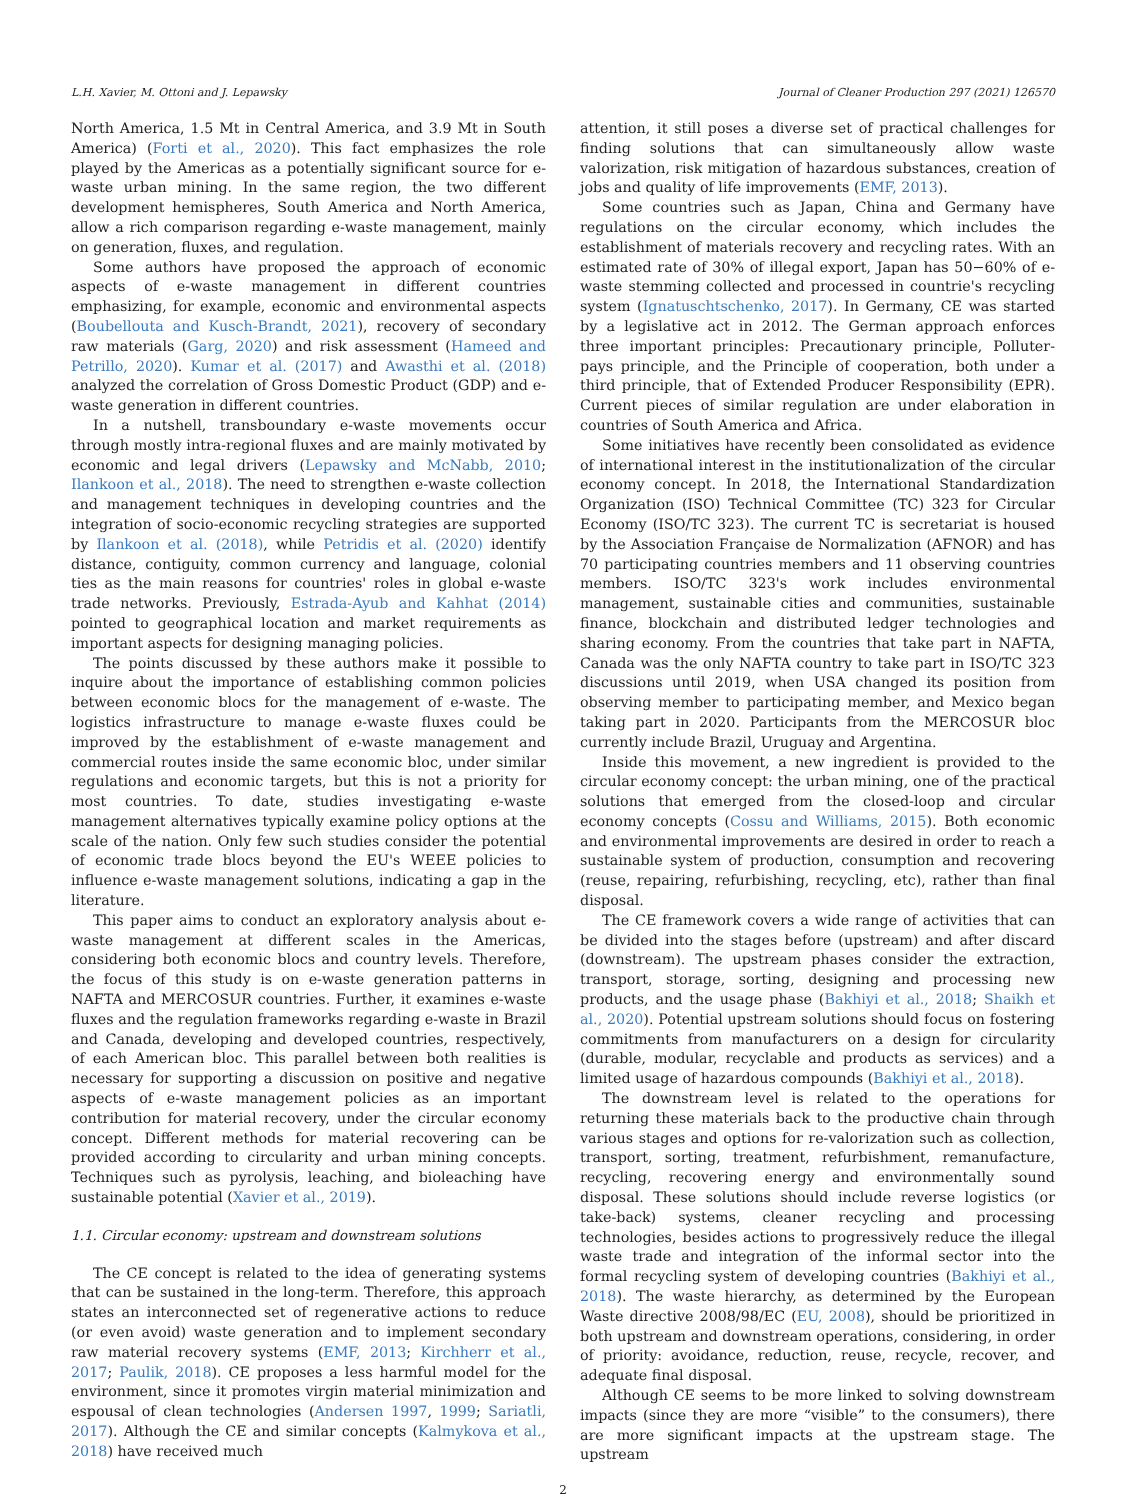L.H. Xavier, M. Ottoni and J. Lepawsky Journal of Cleaner Production 297 (2021) 126570
North America, 1.5 Mt in Central America, and 3.9 Mt in South America) (Forti et al., 2020). This fact emphasizes the role played by the Americas as a potentially significant source for e-waste urban mining. In the same region, the two different development hemispheres, South America and North America, allow a rich comparison regarding e-waste management, mainly on generation, fluxes, and regulation.
Some authors have proposed the approach of economic aspects of e-waste management in different countries emphasizing, for example, economic and environmental aspects (Boubellouta and Kusch-Brandt, 2021), recovery of secondary raw materials (Garg, 2020) and risk assessment (Hameed and Petrillo, 2020). Kumar et al. (2017) and Awasthi et al. (2018) analyzed the correlation of Gross Domestic Product (GDP) and e-waste generation in different countries.
In a nutshell, transboundary e-waste movements occur through mostly intra-regional fluxes and are mainly motivated by economic and legal drivers (Lepawsky and McNabb, 2010; Ilankoon et al., 2018). The need to strengthen e-waste collection and management techniques in developing countries and the integration of socio-economic recycling strategies are supported by Ilankoon et al. (2018), while Petridis et al. (2020) identify distance, contiguity, common currency and language, colonial ties as the main reasons for countries' roles in global e-waste trade networks. Previously, Estrada-Ayub and Kahhat (2014) pointed to geographical location and market requirements as important aspects for designing managing policies.
The points discussed by these authors make it possible to inquire about the importance of establishing common policies between economic blocs for the management of e-waste. The logistics infrastructure to manage e-waste fluxes could be improved by the establishment of e-waste management and commercial routes inside the same economic bloc, under similar regulations and economic targets, but this is not a priority for most countries. To date, studies investigating e-waste management alternatives typically examine policy options at the scale of the nation. Only few such studies consider the potential of economic trade blocs beyond the EU's WEEE policies to influence e-waste management solutions, indicating a gap in the literature.
This paper aims to conduct an exploratory analysis about e-waste management at different scales in the Americas, considering both economic blocs and country levels. Therefore, the focus of this study is on e-waste generation patterns in NAFTA and MERCOSUR countries. Further, it examines e-waste fluxes and the regulation frameworks regarding e-waste in Brazil and Canada, developing and developed countries, respectively, of each American bloc. This parallel between both realities is necessary for supporting a discussion on positive and negative aspects of e-waste management policies as an important contribution for material recovery, under the circular economy concept. Different methods for material recovering can be provided according to circularity and urban mining concepts. Techniques such as pyrolysis, leaching, and bioleaching have sustainable potential (Xavier et al., 2019).
1.1. Circular economy: upstream and downstream solutions
The CE concept is related to the idea of generating systems that can be sustained in the long-term. Therefore, this approach states an interconnected set of regenerative actions to reduce (or even avoid) waste generation and to implement secondary raw material recovery systems (EMF, 2013; Kirchherr et al., 2017; Paulik, 2018). CE proposes a less harmful model for the environment, since it promotes virgin material minimization and espousal of clean technologies (Andersen 1997, 1999; Sariatli, 2017). Although the CE and similar concepts (Kalmykova et al., 2018) have received much
attention, it still poses a diverse set of practical challenges for finding solutions that can simultaneously allow waste valorization, risk mitigation of hazardous substances, creation of jobs and quality of life improvements (EMF, 2013).
Some countries such as Japan, China and Germany have regulations on the circular economy, which includes the establishment of materials recovery and recycling rates. With an estimated rate of 30% of illegal export, Japan has 50−60% of e-waste stemming collected and processed in countrie's recycling system (Ignatuschtschenko, 2017). In Germany, CE was started by a legislative act in 2012. The German approach enforces three important principles: Precautionary principle, Polluter-pays principle, and the Principle of cooperation, both under a third principle, that of Extended Producer Responsibility (EPR). Current pieces of similar regulation are under elaboration in countries of South America and Africa.
Some initiatives have recently been consolidated as evidence of international interest in the institutionalization of the circular economy concept. In 2018, the International Standardization Organization (ISO) Technical Committee (TC) 323 for Circular Economy (ISO/TC 323). The current TC is secretariat is housed by the Association Française de Normalization (AFNOR) and has 70 participating countries members and 11 observing countries members. ISO/TC 323's work includes environmental management, sustainable cities and communities, sustainable finance, blockchain and distributed ledger technologies and sharing economy. From the countries that take part in NAFTA, Canada was the only NAFTA country to take part in ISO/TC 323 discussions until 2019, when USA changed its position from observing member to participating member, and Mexico began taking part in 2020. Participants from the MERCOSUR bloc currently include Brazil, Uruguay and Argentina.
Inside this movement, a new ingredient is provided to the circular economy concept: the urban mining, one of the practical solutions that emerged from the closed-loop and circular economy concepts (Cossu and Williams, 2015). Both economic and environmental improvements are desired in order to reach a sustainable system of production, consumption and recovering (reuse, repairing, refurbishing, recycling, etc), rather than final disposal.
The CE framework covers a wide range of activities that can be divided into the stages before (upstream) and after discard (downstream). The upstream phases consider the extraction, transport, storage, sorting, designing and processing new products, and the usage phase (Bakhiyi et al., 2018; Shaikh et al., 2020). Potential upstream solutions should focus on fostering commitments from manufacturers on a design for circularity (durable, modular, recyclable and products as services) and a limited usage of hazardous compounds (Bakhiyi et al., 2018).
The downstream level is related to the operations for returning these materials back to the productive chain through various stages and options for re-valorization such as collection, transport, sorting, treatment, refurbishment, remanufacture, recycling, recovering energy and environmentally sound disposal. These solutions should include reverse logistics (or take-back) systems, cleaner recycling and processing technologies, besides actions to progressively reduce the illegal waste trade and integration of the informal sector into the formal recycling system of developing countries (Bakhiyi et al., 2018). The waste hierarchy, as determined by the European Waste directive 2008/98/EC (EU, 2008), should be prioritized in both upstream and downstream operations, considering, in order of priority: avoidance, reduction, reuse, recycle, recover, and adequate final disposal.
Although CE seems to be more linked to solving downstream impacts (since they are more “visible” to the consumers), there are more significant impacts at the upstream stage. The upstream
2